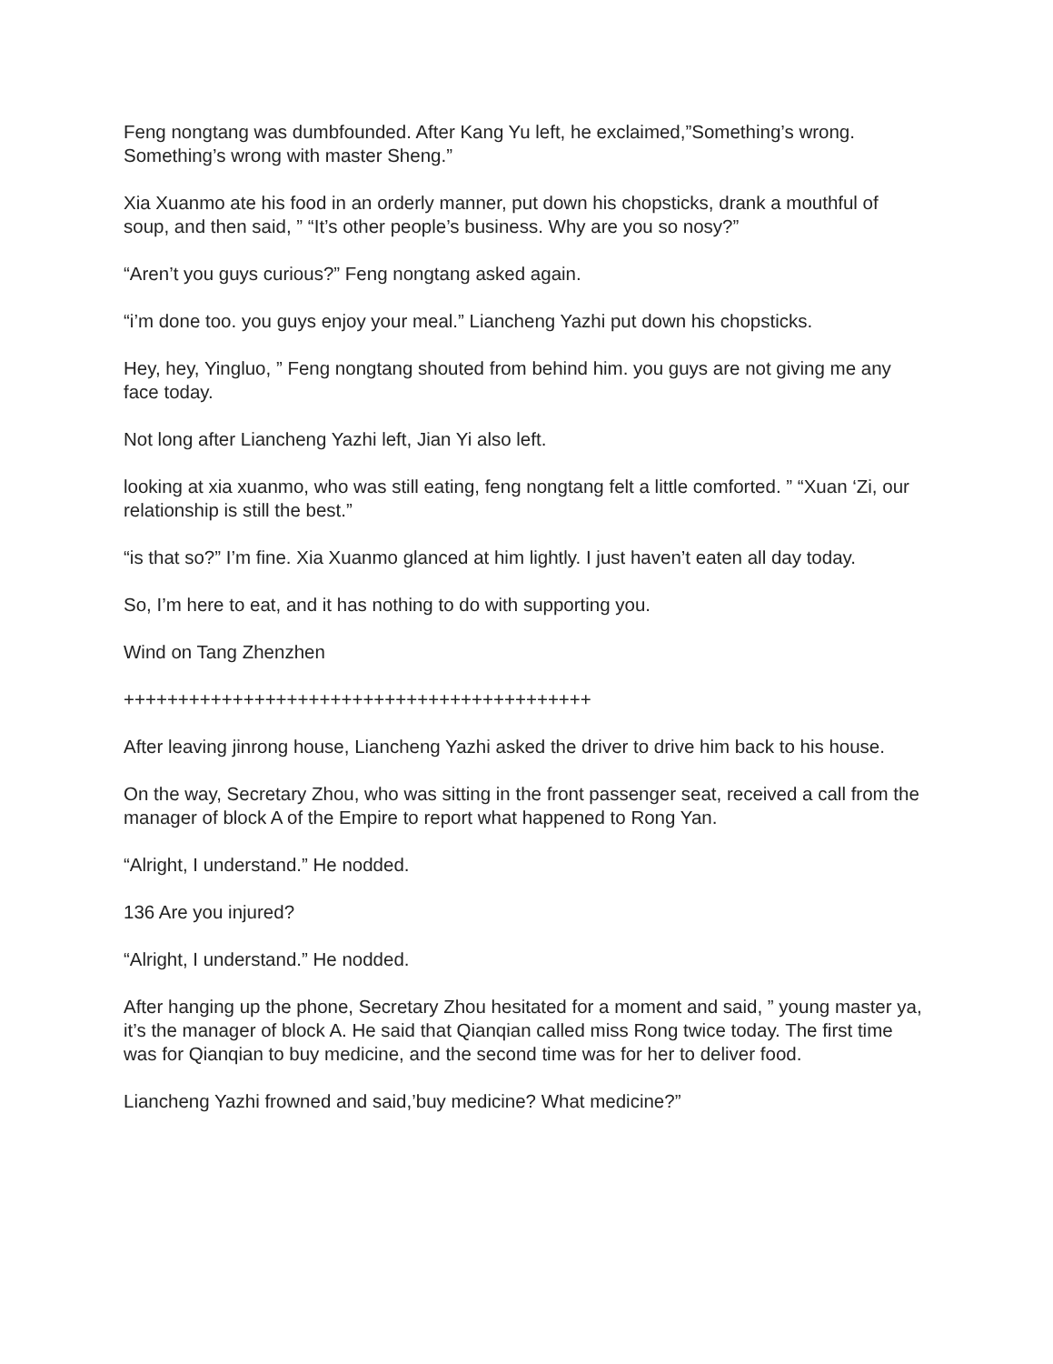Feng nongtang was dumbfounded. After Kang Yu left, he exclaimed,”Something’s wrong. Something’s wrong with master Sheng.”
Xia Xuanmo ate his food in an orderly manner, put down his chopsticks, drank a mouthful of soup, and then said, ” “It’s other people’s business. Why are you so nosy?”
“Aren’t you guys curious?” Feng nongtang asked again.
“i’m done too. you guys enjoy your meal.” Liancheng Yazhi put down his chopsticks.
Hey, hey, Yingluo, ” Feng nongtang shouted from behind him. you guys are not giving me any face today.
Not long after Liancheng Yazhi left, Jian Yi also left.
looking at xia xuanmo, who was still eating, feng nongtang felt a little comforted. ” “Xuan ‘Zi, our relationship is still the best.”
“is that so?” I’m fine. Xia Xuanmo glanced at him lightly. I just haven’t eaten all day today.
So, I’m here to eat, and it has nothing to do with supporting you.
Wind on Tang Zhenzhen
+++++++++++++++++++++++++++++++++++++++++++
After leaving jinrong house, Liancheng Yazhi asked the driver to drive him back to his house.
On the way, Secretary Zhou, who was sitting in the front passenger seat, received a call from the manager of block A of the Empire to report what happened to Rong Yan.
“Alright, I understand.” He nodded.
136 Are you injured?
“Alright, I understand.” He nodded.
After hanging up the phone, Secretary Zhou hesitated for a moment and said, ” young master ya, it’s the manager of block A. He said that Qianqian called miss Rong twice today. The first time was for Qianqian to buy medicine, and the second time was for her to deliver food.
Liancheng Yazhi frowned and said,’buy medicine? What medicine?”